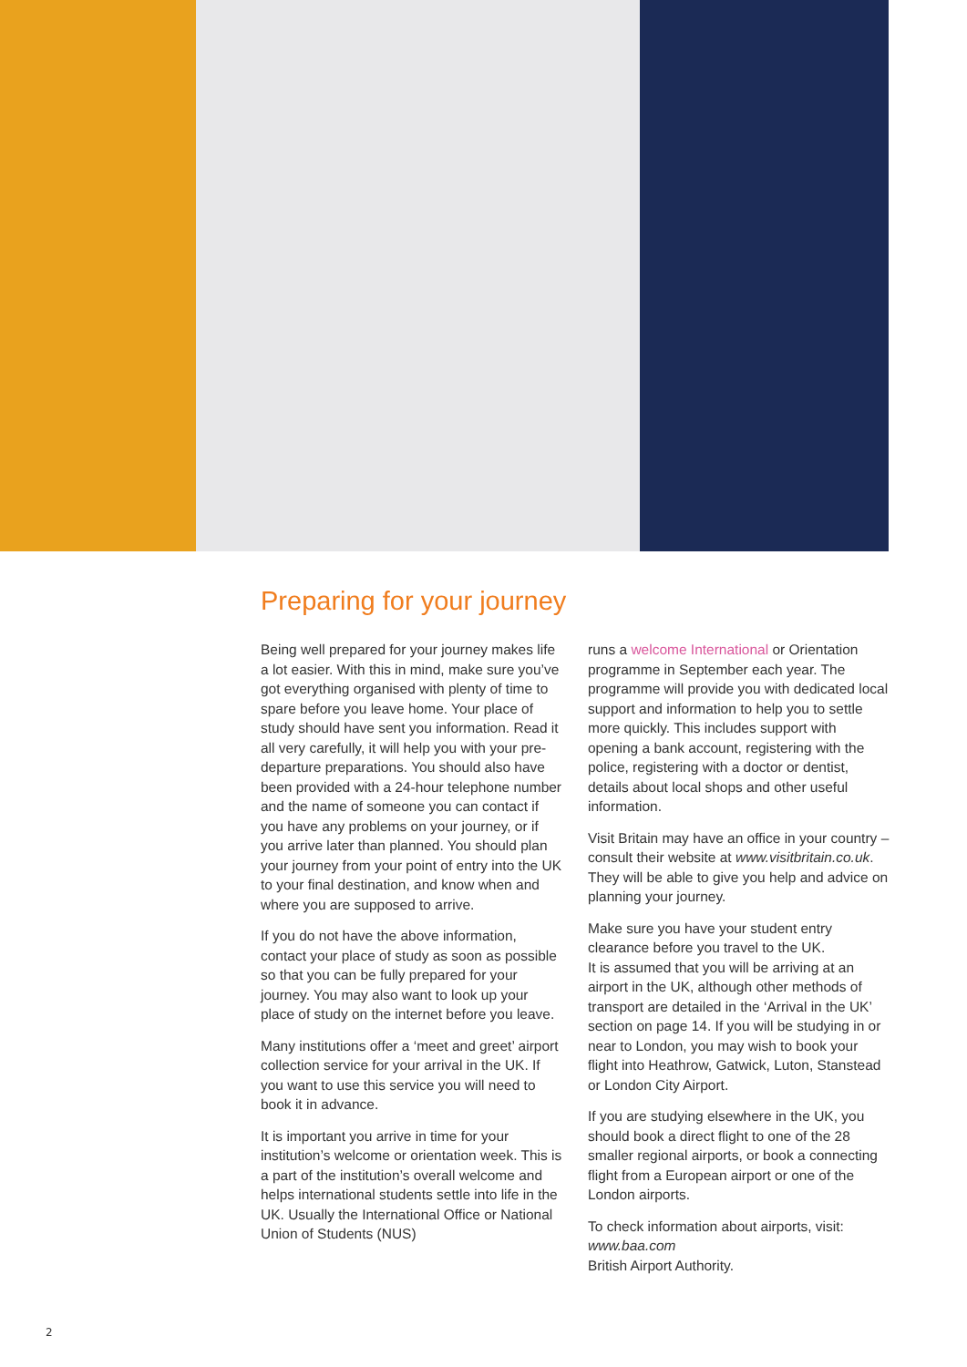Preparing for your journey
Being well prepared for your journey makes life a lot easier. With this in mind, make sure you’ve got everything organised with plenty of time to spare before you leave home. Your place of study should have sent you information. Read it all very carefully, it will help you with your pre-departure preparations. You should also have been provided with a 24-hour telephone number and the name of someone you can contact if you have any problems on your journey, or if you arrive later than planned. You should plan your journey from your point of entry into the UK to your final destination, and know when and where you are supposed to arrive.
If you do not have the above information, contact your place of study as soon as possible so that you can be fully prepared for your journey. You may also want to look up your place of study on the internet before you leave.
Many institutions offer a ‘meet and greet’ airport collection service for your arrival in the UK. If you want to use this service you will need to book it in advance.
It is important you arrive in time for your institution’s welcome or orientation week. This is a part of the institution’s overall welcome and helps international students settle into life in the UK. Usually the International Office or National Union of Students (NUS)
runs a welcome International or Orientation programme in September each year. The programme will provide you with dedicated local support and information to help you to settle more quickly. This includes support with opening a bank account, registering with the police, registering with a doctor or dentist, details about local shops and other useful information.
Visit Britain may have an office in your country – consult their website at www.visitbritain.co.uk. They will be able to give you help and advice on planning your journey.
Make sure you have your student entry clearance before you travel to the UK.
It is assumed that you will be arriving at an airport in the UK, although other methods of transport are detailed in the ‘Arrival in the UK’ section on page 14. If you will be studying in or near to London, you may wish to book your flight into Heathrow, Gatwick, Luton, Stanstead or London City Airport.
If you are studying elsewhere in the UK, you should book a direct flight to one of the 28 smaller regional airports, or book a connecting flight from a European airport or one of the London airports.
To check information about airports, visit:
www.baa.com
British Airport Authority.
2